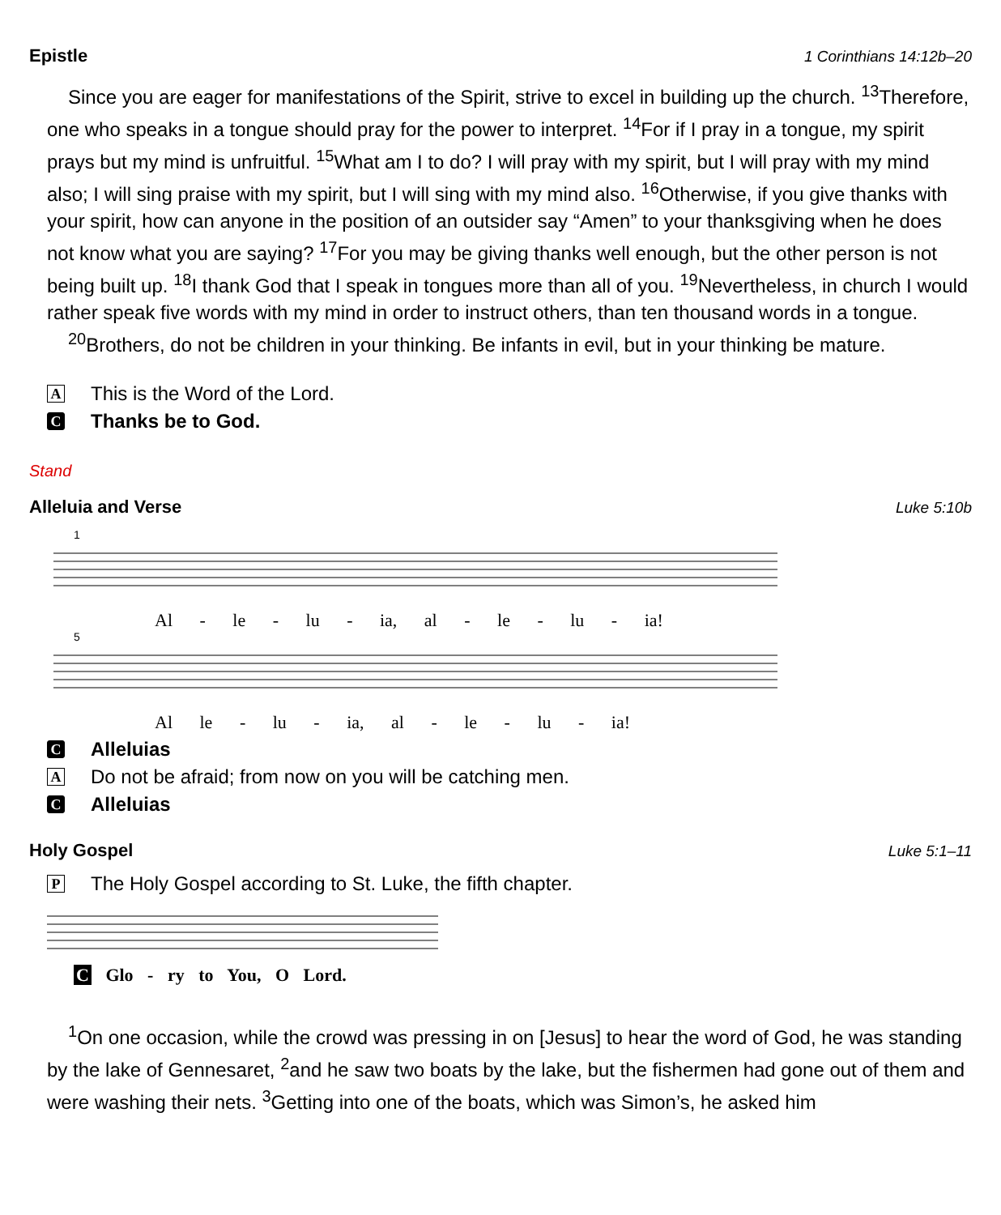Epistle 1 Corinthians 14:12b–20
Since you are eager for manifestations of the Spirit, strive to excel in building up the church. <sup>13</sup>Therefore, one who speaks in a tongue should pray for the power to interpret. <sup>14</sup>For if I pray in a tongue, my spirit prays but my mind is unfruitful. <sup>15</sup>What am I to do? I will pray with my spirit, but I will pray with my mind also; I will sing praise with my spirit, but I will sing with my mind also. <sup>16</sup>Otherwise, if you give thanks with your spirit, how can anyone in the position of an outsider say “Amen” to your thanksgiving when he does not know what you are saying? <sup>17</sup>For you may be giving thanks well enough, but the other person is not being built up. <sup>18</sup>I thank God that I speak in tongues more than all of you. <sup>19</sup>Nevertheless, in church I would rather speak five words with my mind in order to instruct others, than ten thousand words in a tongue.
<sup>20</sup> Brothers, do not be children in your thinking. Be infants in evil, but in your thinking be mature.
A This is the Word of the Lord.
C Thanks be to God.
Stand
Alleluia and Verse Luke 5:10b
1
Al - le - lu - ia, al - le - lu - ia!
5
Al le - lu - ia, al - le - lu - ia!
C Alleluias
A Do not be afraid; from now on you will be catching men.
C Alleluias
Holy Gospel Luke 5:1–11
P The Holy Gospel according to St. Luke, the fifth chapter.
C Glo - ry to You, O Lord.
<sup>1</sup> On one occasion, while the crowd was pressing in on [Jesus] to hear the word of God, he was standing by the lake of Gennesaret, <sup>2</sup>and he saw two boats by the lake, but the fishermen had gone out of them and were washing their nets. <sup>3</sup>Getting into one of the boats, which was Simon’s, he asked him